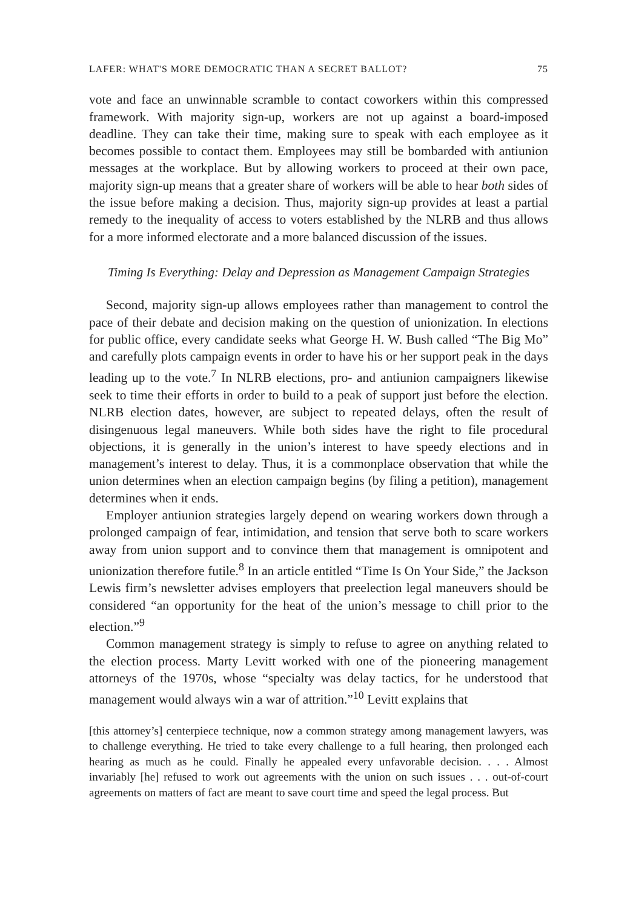LAFER: WHAT'S MORE DEMOCRATIC THAN A SECRET BALLOT? 75
vote and face an unwinnable scramble to contact coworkers within this compressed framework. With majority sign-up, workers are not up against a board-imposed deadline. They can take their time, making sure to speak with each employee as it becomes possible to contact them. Employees may still be bombarded with antiunion messages at the workplace. But by allowing workers to proceed at their own pace, majority sign-up means that a greater share of workers will be able to hear both sides of the issue before making a decision. Thus, majority sign-up provides at least a partial remedy to the inequality of access to voters established by the NLRB and thus allows for a more informed electorate and a more balanced discussion of the issues.
Timing Is Everything: Delay and Depression as Management Campaign Strategies
Second, majority sign-up allows employees rather than management to control the pace of their debate and decision making on the question of unionization. In elections for public office, every candidate seeks what George H. W. Bush called “The Big Mo” and carefully plots campaign events in order to have his or her support peak in the days leading up to the vote.<sup>7</sup> In NLRB elections, pro- and antiunion campaigners likewise seek to time their efforts in order to build to a peak of support just before the election. NLRB election dates, however, are subject to repeated delays, often the result of disingenuous legal maneuvers. While both sides have the right to file procedural objections, it is generally in the union’s interest to have speedy elections and in management’s interest to delay. Thus, it is a commonplace observation that while the union determines when an election campaign begins (by filing a petition), management determines when it ends.
Employer antiunion strategies largely depend on wearing workers down through a prolonged campaign of fear, intimidation, and tension that serve both to scare workers away from union support and to convince them that management is omnipotent and unionization therefore futile.<sup>8</sup> In an article entitled “Time Is On Your Side,” the Jackson Lewis firm’s newsletter advises employers that preelection legal maneuvers should be considered “an opportunity for the heat of the union’s message to chill prior to the election.”<sup>9</sup>
Common management strategy is simply to refuse to agree on anything related to the election process. Marty Levitt worked with one of the pioneering management attorneys of the 1970s, whose “specialty was delay tactics, for he understood that management would always win a war of attrition.”<sup>10</sup> Levitt explains that
[this attorney’s] centerpiece technique, now a common strategy among management lawyers, was to challenge everything. He tried to take every challenge to a full hearing, then prolonged each hearing as much as he could. Finally he appealed every unfavorable decision. . . . Almost invariably [he] refused to work out agreements with the union on such issues . . . out-of-court agreements on matters of fact are meant to save court time and speed the legal process. But